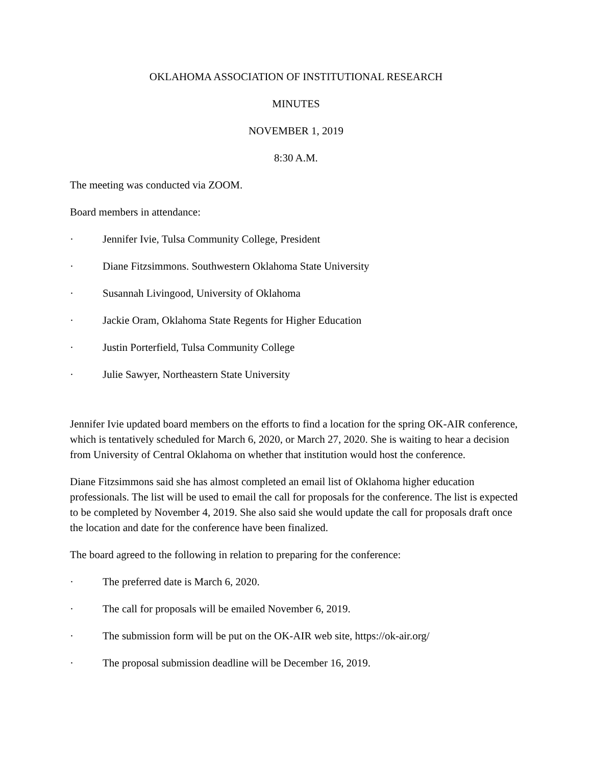OKLAHOMA ASSOCIATION OF INSTITUTIONAL RESEARCH
MINUTES
NOVEMBER 1, 2019
8:30 A.M.
The meeting was conducted via ZOOM.
Board members in attendance:
· Jennifer Ivie, Tulsa Community College, President
· Diane Fitzsimmons. Southwestern Oklahoma State University
· Susannah Livingood, University of Oklahoma
· Jackie Oram, Oklahoma State Regents for Higher Education
· Justin Porterfield, Tulsa Community College
· Julie Sawyer, Northeastern State University
Jennifer Ivie updated board members on the efforts to find a location for the spring OK-AIR conference, which is tentatively scheduled for March 6, 2020, or March 27, 2020. She is waiting to hear a decision from University of Central Oklahoma on whether that institution would host the conference.
Diane Fitzsimmons said she has almost completed an email list of Oklahoma higher education professionals. The list will be used to email the call for proposals for the conference. The list is expected to be completed by November 4, 2019. She also said she would update the call for proposals draft once the location and date for the conference have been finalized.
The board agreed to the following in relation to preparing for the conference:
· The preferred date is March 6, 2020.
· The call for proposals will be emailed November 6, 2019.
· The submission form will be put on the OK-AIR web site, https://ok-air.org/
· The proposal submission deadline will be December 16, 2019.